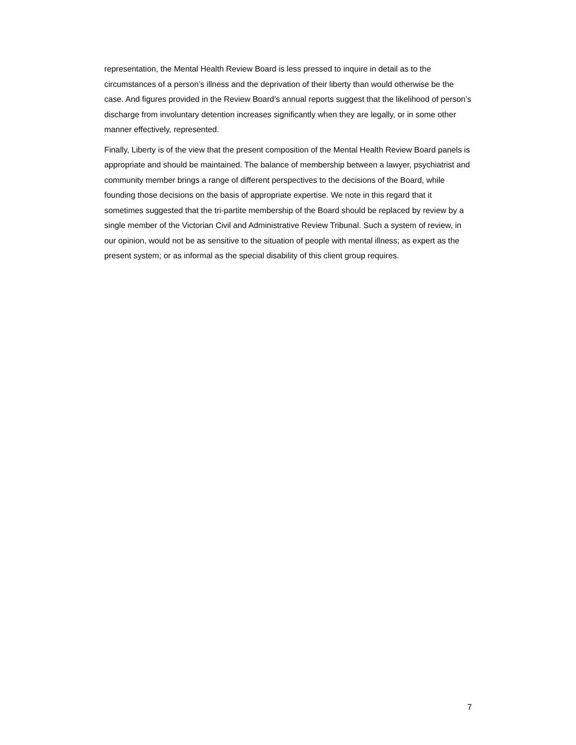representation, the Mental Health Review Board is less pressed to inquire in detail as to the circumstances of a person’s illness and the deprivation of their liberty than would otherwise be the case. And figures provided in the Review Board’s annual reports suggest that the likelihood of person’s discharge from involuntary detention increases significantly when they are legally, or in some other manner effectively, represented.
Finally, Liberty is of the view that the present composition of the Mental Health Review Board panels is appropriate and should be maintained. The balance of membership between a lawyer, psychiatrist and community member brings a range of different perspectives to the decisions of the Board, while founding those decisions on the basis of appropriate expertise. We note in this regard that it sometimes suggested that the tri-partite membership of the Board should be replaced by review by a single member of the Victorian Civil and Administrative Review Tribunal. Such a system of review, in our opinion, would not be as sensitive to the situation of people with mental illness; as expert as the present system; or as informal as the special disability of this client group requires.
7